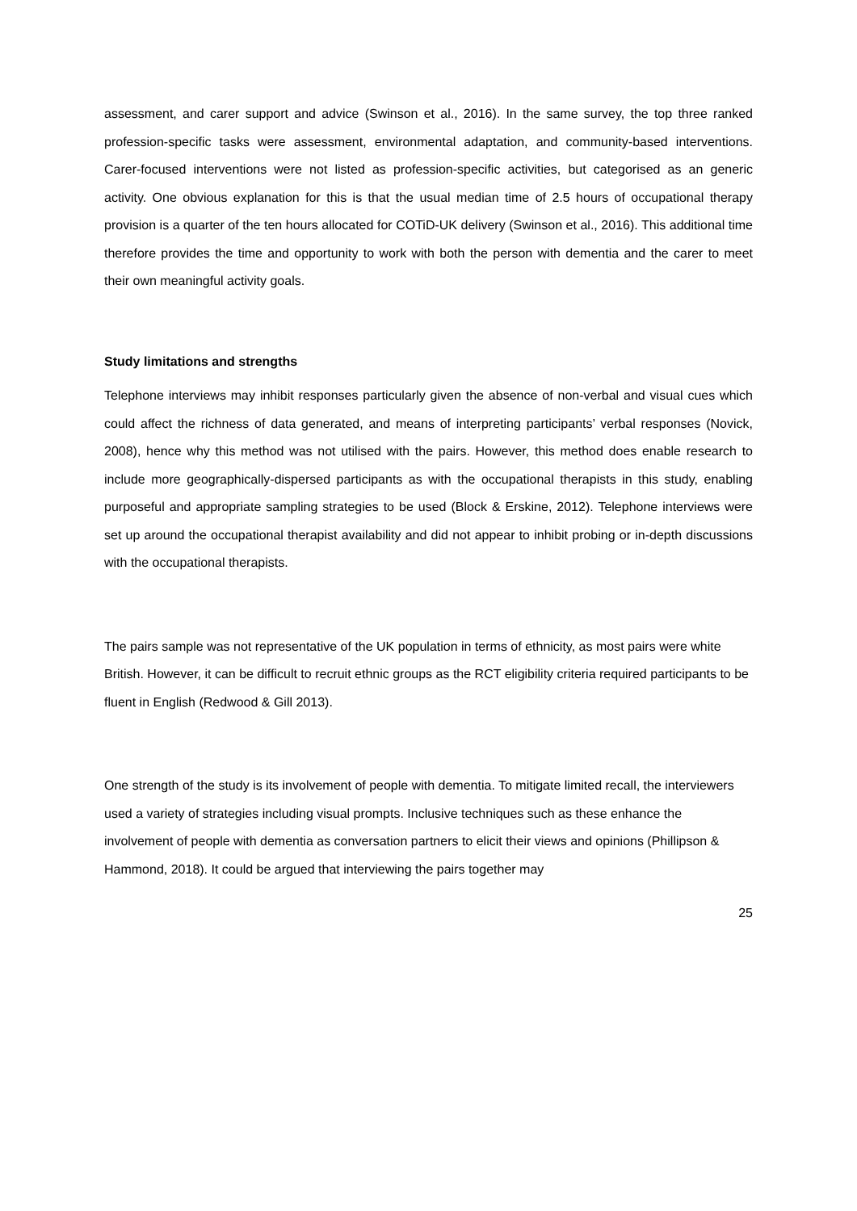assessment, and carer support and advice (Swinson et al., 2016). In the same survey, the top three ranked profession-specific tasks were assessment, environmental adaptation, and community-based interventions. Carer-focused interventions were not listed as profession-specific activities, but categorised as an generic activity. One obvious explanation for this is that the usual median time of 2.5 hours of occupational therapy provision is a quarter of the ten hours allocated for COTiD-UK delivery (Swinson et al., 2016). This additional time therefore provides the time and opportunity to work with both the person with dementia and the carer to meet their own meaningful activity goals.
Study limitations and strengths
Telephone interviews may inhibit responses particularly given the absence of non-verbal and visual cues which could affect the richness of data generated, and means of interpreting participants’ verbal responses (Novick, 2008), hence why this method was not utilised with the pairs. However, this method does enable research to include more geographically-dispersed participants as with the occupational therapists in this study, enabling purposeful and appropriate sampling strategies to be used (Block & Erskine, 2012). Telephone interviews were set up around the occupational therapist availability and did not appear to inhibit probing or in-depth discussions with the occupational therapists.
The pairs sample was not representative of the UK population in terms of ethnicity, as most pairs were white British. However, it can be difficult to recruit ethnic groups as the RCT eligibility criteria required participants to be fluent in English (Redwood & Gill 2013).
One strength of the study is its involvement of people with dementia. To mitigate limited recall, the interviewers used a variety of strategies including visual prompts. Inclusive techniques such as these enhance the involvement of people with dementia as conversation partners to elicit their views and opinions (Phillipson & Hammond, 2018). It could be argued that interviewing the pairs together may
25